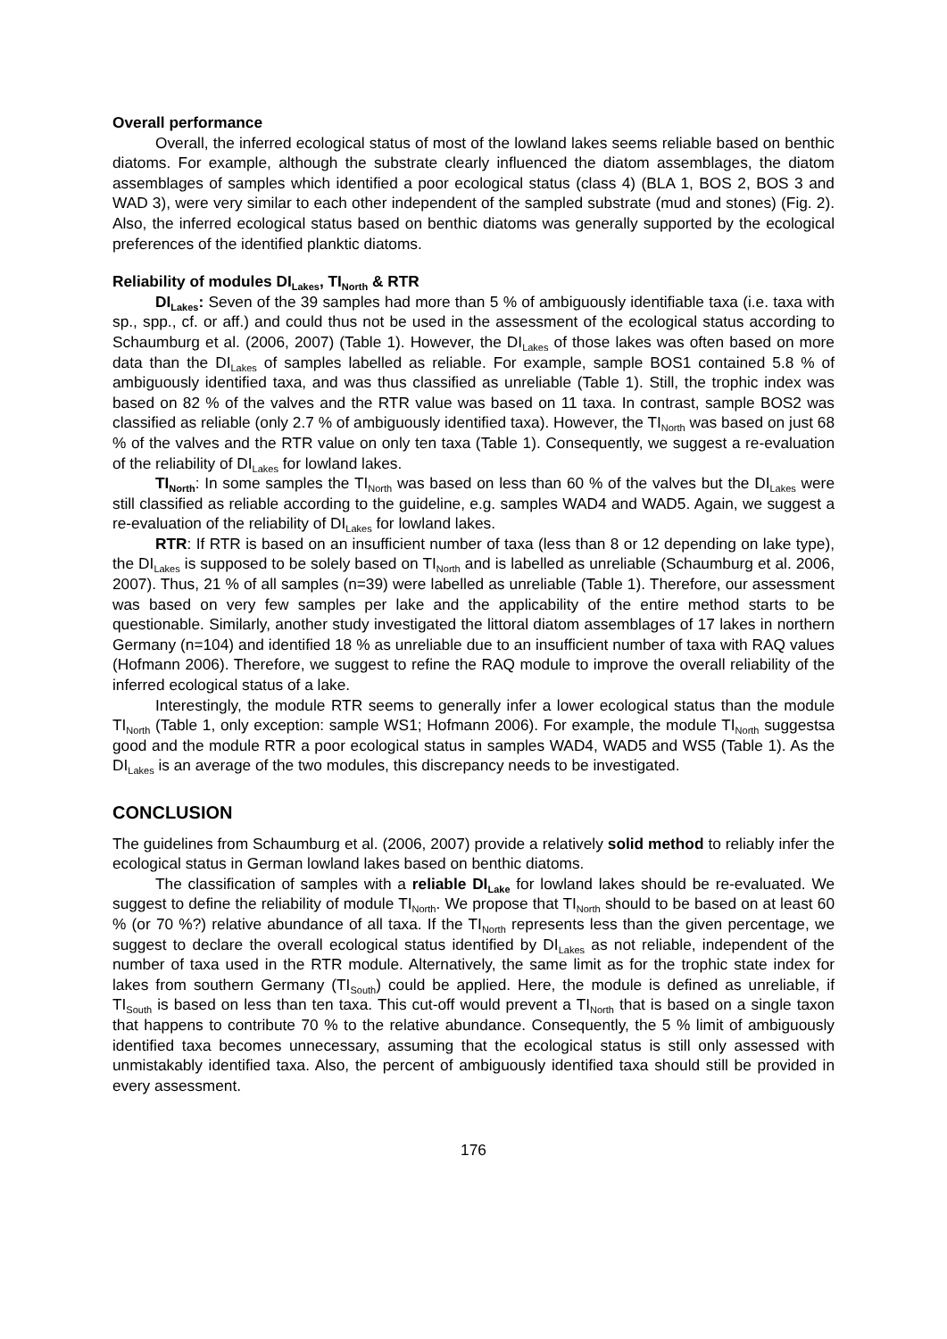Overall performance
Overall, the inferred ecological status of most of the lowland lakes seems reliable based on benthic diatoms. For example, although the substrate clearly influenced the diatom assemblages, the diatom assemblages of samples which identified a poor ecological status (class 4) (BLA 1, BOS 2, BOS 3 and WAD 3), were very similar to each other independent of the sampled substrate (mud and stones) (Fig. 2). Also, the inferred ecological status based on benthic diatoms was generally supported by the ecological preferences of the identified planktic diatoms.
Reliability of modules DI<sub>Lakes</sub>, TI<sub>North</sub> & RTR
DI<sub>Lakes</sub>: Seven of the 39 samples had more than 5 % of ambiguously identifiable taxa (i.e. taxa with sp., spp., cf. or aff.) and could thus not be used in the assessment of the ecological status according to Schaumburg et al. (2006, 2007) (Table 1). However, the DI<sub>Lakes</sub> of those lakes was often based on more data than the DI<sub>Lakes</sub> of samples labelled as reliable. For example, sample BOS1 contained 5.8 % of ambiguously identified taxa, and was thus classified as unreliable (Table 1). Still, the trophic index was based on 82 % of the valves and the RTR value was based on 11 taxa. In contrast, sample BOS2 was classified as reliable (only 2.7 % of ambiguously identified taxa). However, the TI<sub>North</sub> was based on just 68 % of the valves and the RTR value on only ten taxa (Table 1). Consequently, we suggest a re-evaluation of the reliability of DI<sub>Lakes</sub> for lowland lakes.
TI<sub>North</sub>: In some samples the TI<sub>North</sub> was based on less than 60 % of the valves but the DI<sub>Lakes</sub> were still classified as reliable according to the guideline, e.g. samples WAD4 and WAD5. Again, we suggest a re-evaluation of the reliability of DI<sub>Lakes</sub> for lowland lakes.
RTR: If RTR is based on an insufficient number of taxa (less than 8 or 12 depending on lake type), the DI<sub>Lakes</sub> is supposed to be solely based on TI<sub>North</sub> and is labelled as unreliable (Schaumburg et al. 2006, 2007). Thus, 21 % of all samples (n=39) were labelled as unreliable (Table 1). Therefore, our assessment was based on very few samples per lake and the applicability of the entire method starts to be questionable. Similarly, another study investigated the littoral diatom assemblages of 17 lakes in northern Germany (n=104) and identified 18 % as unreliable due to an insufficient number of taxa with RAQ values (Hofmann 2006). Therefore, we suggest to refine the RAQ module to improve the overall reliability of the inferred ecological status of a lake.
Interestingly, the module RTR seems to generally infer a lower ecological status than the module TI<sub>North</sub> (Table 1, only exception: sample WS1; Hofmann 2006). For example, the module TI<sub>North</sub> suggestsa good and the module RTR a poor ecological status in samples WAD4, WAD5 and WS5 (Table 1). As the DI<sub>Lakes</sub> is an average of the two modules, this discrepancy needs to be investigated.
CONCLUSION
The guidelines from Schaumburg et al. (2006, 2007) provide a relatively solid method to reliably infer the ecological status in German lowland lakes based on benthic diatoms.
The classification of samples with a reliable DI<sub>Lake</sub> for lowland lakes should be re-evaluated. We suggest to define the reliability of module TI<sub>North</sub>. We propose that TI<sub>North</sub> should to be based on at least 60 % (or 70 %?) relative abundance of all taxa. If the TI<sub>North</sub> represents less than the given percentage, we suggest to declare the overall ecological status identified by DI<sub>Lakes</sub> as not reliable, independent of the number of taxa used in the RTR module. Alternatively, the same limit as for the trophic state index for lakes from southern Germany (TI<sub>South</sub>) could be applied. Here, the module is defined as unreliable, if TI<sub>South</sub> is based on less than ten taxa. This cut-off would prevent a TI<sub>North</sub> that is based on a single taxon that happens to contribute 70 % to the relative abundance. Consequently, the 5 % limit of ambiguously identified taxa becomes unnecessary, assuming that the ecological status is still only assessed with unmistakably identified taxa. Also, the percent of ambiguously identified taxa should still be provided in every assessment.
176